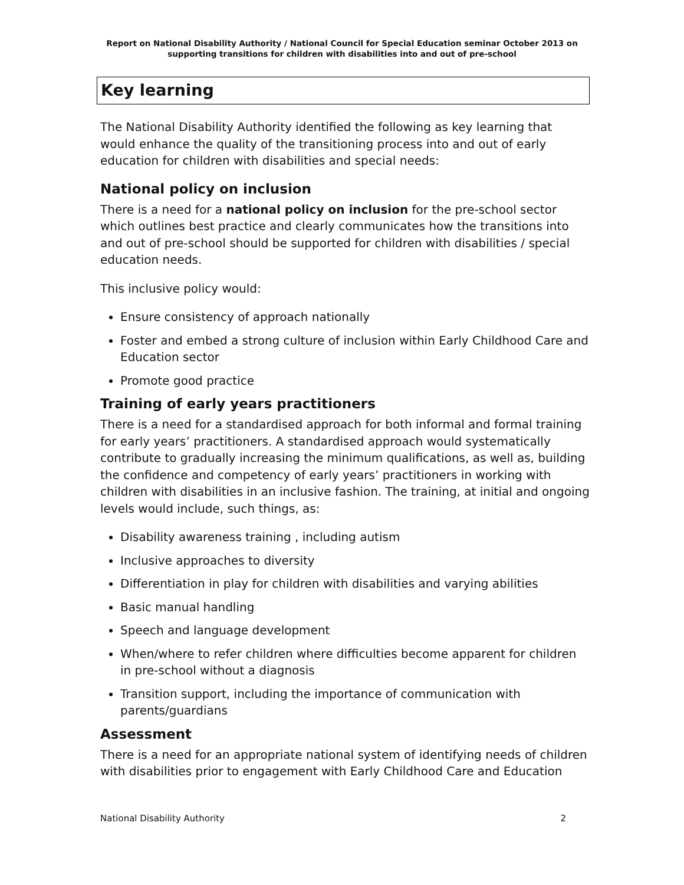Report on National Disability Authority / National Council for Special Education seminar October 2013 on supporting transitions for children with disabilities into and out of pre-school
Key learning
The National Disability Authority identified the following as key learning that would enhance the quality of the transitioning process into and out of early education for children with disabilities and special needs:
National policy on inclusion
There is a need for a national policy on inclusion for the pre-school sector which outlines best practice and clearly communicates how the transitions into and out of pre-school should be supported for children with disabilities / special education needs.
This inclusive policy would:
Ensure consistency of approach nationally
Foster and embed a strong culture of inclusion within Early Childhood Care and Education sector
Promote good practice
Training of early years practitioners
There is a need for a standardised approach for both informal and formal training for early years’ practitioners. A standardised approach would systematically contribute to gradually increasing the minimum qualifications, as well as, building the confidence and competency of early years’ practitioners in working with children with disabilities in an inclusive fashion. The training, at initial and ongoing levels would include, such things, as:
Disability awareness training , including autism
Inclusive approaches to diversity
Differentiation in play for children with disabilities and varying abilities
Basic manual handling
Speech and language development
When/where to refer children where difficulties become apparent for children in pre-school without a diagnosis
Transition support, including the importance of communication with parents/guardians
Assessment
There is a need for an appropriate national system of identifying needs of children with disabilities prior to engagement with Early Childhood Care and Education
National Disability Authority 2